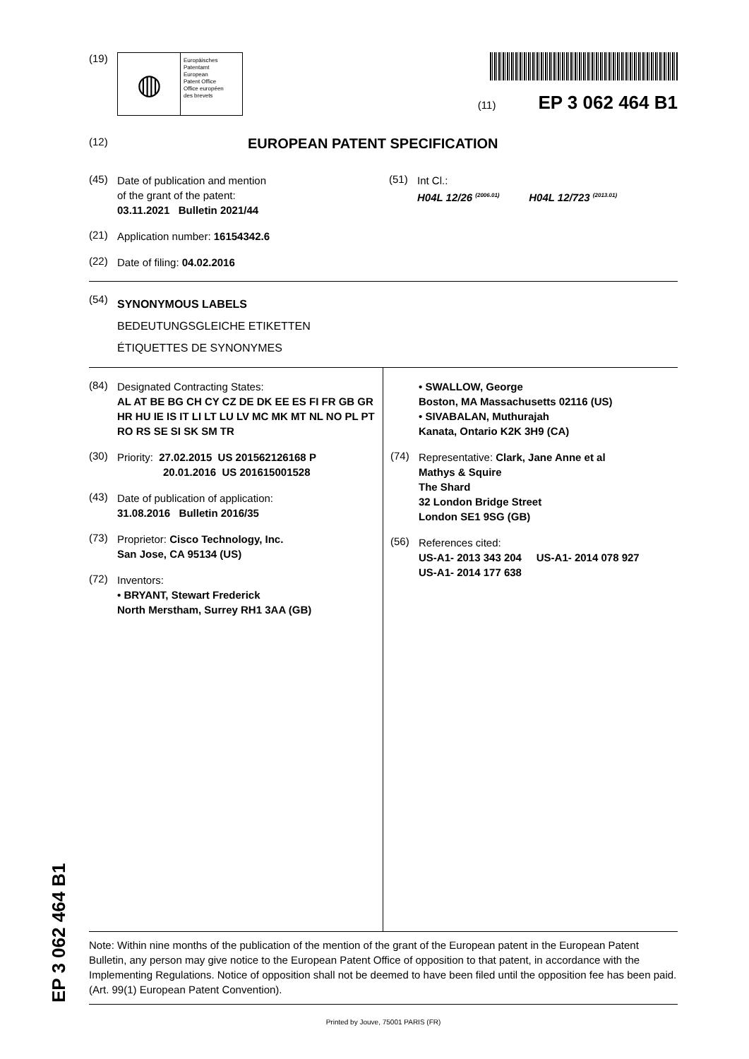(19)
◍
Europäisches
Patentamt
European
Patent Office
Office européen
des brevets
(11) EP 3 062 464 B1
(12)
EUROPEAN PATENT SPECIFICATION
(45)
Date of publication and mention
of the grant of the patent:
03.11.2021 Bulletin 2021/44
(21)
Application number: 16154342.6
(22)
Date of filing: 04.02.2016
(51)
Int Cl.:
H04L 12/26 <sup>(2006.01)</sup> H04L 12/723 <sup>(2013.01)</sup>
(54)
SYNONYMOUS LABELS
BEDEUTUNGSGLEICHE ETIKETTEN
ÉTIQUETTES DE SYNONYMES
(84)
Designated Contracting States:
AL AT BE BG CH CY CZ DE DK EE ES FI FR GB GR HR HU IE IS IT LI LT LU LV MC MK MT NL NO PL PT RO RS SE SI SK SM TR
(30)
Priority: 27.02.2015 US 201562126168 P
20.01.2016 US 201615001528
(43)
Date of publication of application:
31.08.2016 Bulletin 2016/35
(73)
Proprietor: Cisco Technology, Inc.
San Jose, CA 95134 (US)
(72)
Inventors:
• BRYANT, Stewart Frederick
North Merstham, Surrey RH1 3AA (GB)
• SWALLOW, George
Boston, MA Massachusetts 02116 (US)
• SIVABALAN, Muthurajah
Kanata, Ontario K2K 3H9 (CA)
(74)
Representative: Clark, Jane Anne et al
Mathys & Squire
The Shard
32 London Bridge Street
London SE1 9SG (GB)
(56)
References cited:
US-A1- 2013 343 204 US-A1- 2014 078 927
US-A1- 2014 177 638
Note: Within nine months of the publication of the mention of the grant of the European patent in the European Patent Bulletin, any person may give notice to the European Patent Office of opposition to that patent, in accordance with the Implementing Regulations. Notice of opposition shall not be deemed to have been filed until the opposition fee has been paid. (Art. 99(1) European Patent Convention).
Printed by Jouve, 75001 PARIS (FR)
EP 3 062 464 B1